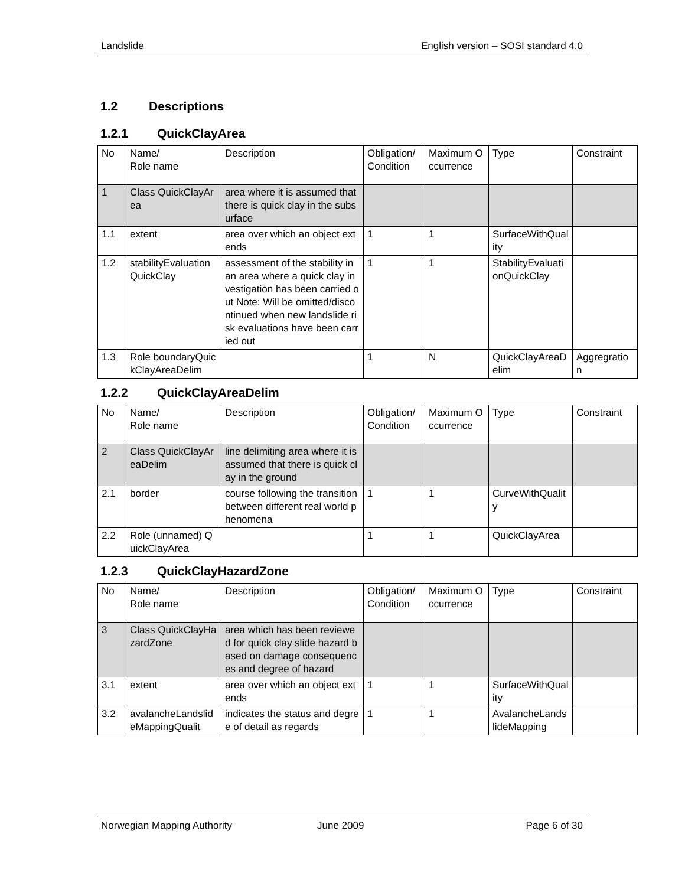Landslide English version – SOSI standard 4.0
1.2 Descriptions
1.2.1 QuickClayArea
| No | Name/ Role name | Description | Obligation/ Condition | Maximum Occurrence | Type | Constraint |
| --- | --- | --- | --- | --- | --- | --- |
| 1 | Class QuickClayArea | area where it is assumed that there is quick clay in the subsurface | | | | |
| 1.1 | extent | area over which an object extends | 1 | 1 | SurfaceWithQuality | |
| 1.2 | stabilityEvaluationQuickClay | assessment of the stability in an area where a quick clay investigation has been carried out Note: Will be omitted/discontinued when new landslide risk evaluations have been carried out | 1 | 1 | StabilityEvaluationQuickClay | |
| 1.3 | Role boundaryQuickClayAreaDelim | | 1 | N | QuickClayAreaDelim | Aggregration |
1.2.2 QuickClayAreaDelim
| No | Name/ Role name | Description | Obligation/ Condition | Maximum Occurrence | Type | Constraint |
| --- | --- | --- | --- | --- | --- | --- |
| 2 | Class QuickClayAreaDelim | line delimiting area where it is assumed that there is quick clay in the ground | | | | |
| 2.1 | border | course following the transition between different real world phenomena | 1 | 1 | CurveWithQuality | |
| 2.2 | Role (unnamed) QuickClayArea | | 1 | 1 | QuickClayArea | |
1.2.3 QuickClayHazardZone
| No | Name/ Role name | Description | Obligation/ Condition | Maximum Occurrence | Type | Constraint |
| --- | --- | --- | --- | --- | --- | --- |
| 3 | Class QuickClayHazardZone | area which has been reviewed for quick clay slide hazard based on damage consequences and degree of hazard | | | | |
| 3.1 | extent | area over which an object extends | 1 | 1 | SurfaceWithQuality | |
| 3.2 | avalancheLandslideMappingQualit | indicates the status and degree of detail as regards | 1 | 1 | AvalancheLandslideMapping | |
Norwegian Mapping Authority June 2009 Page 6 of 30